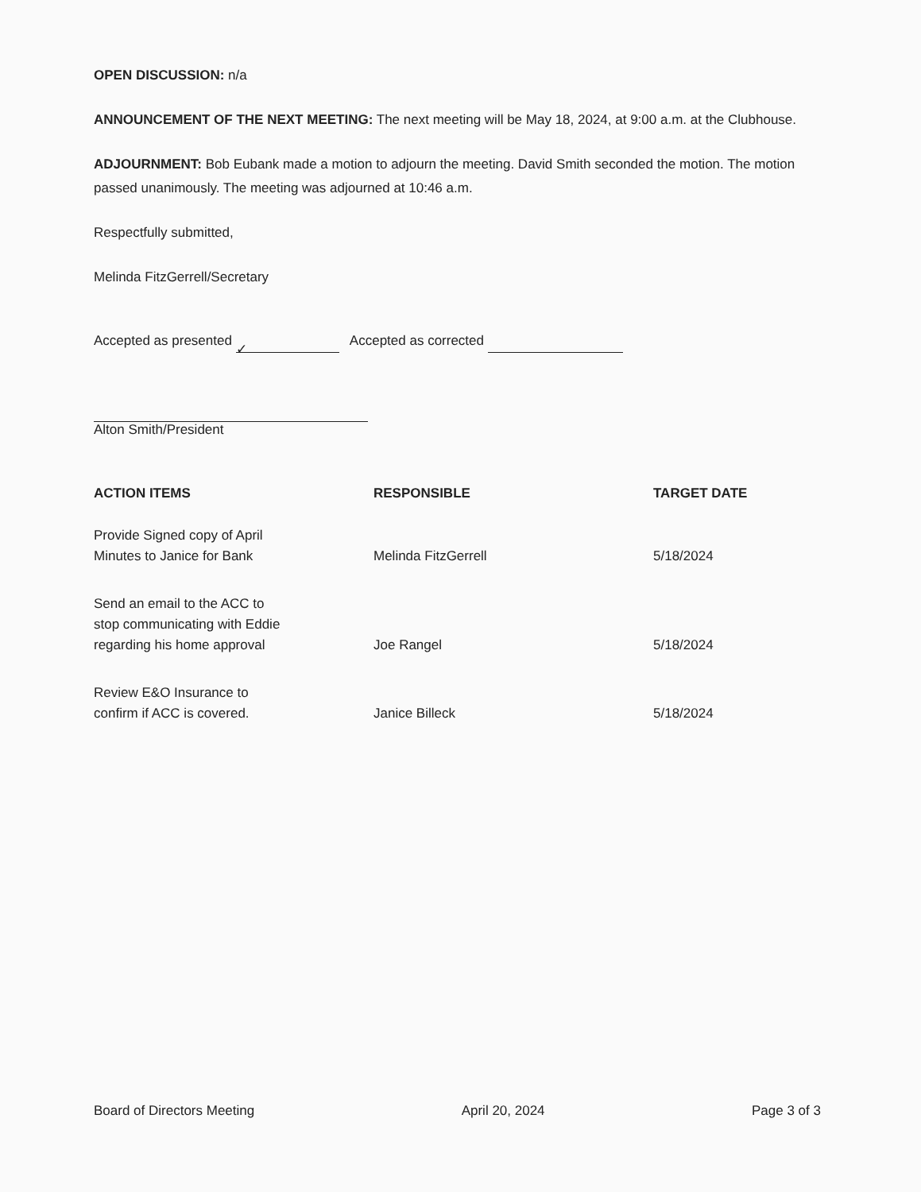OPEN DISCUSSION: n/a
ANNOUNCEMENT OF THE NEXT MEETING: The next meeting will be May 18, 2024, at 9:00 a.m. at the Clubhouse.
ADJOURNMENT: Bob Eubank made a motion to adjourn the meeting. David Smith seconded the motion. The motion passed unanimously. The meeting was adjourned at 10:46 a.m.
Respectfully submitted,
Melinda FitzGerrell/Secretary
Accepted as presented ✓ Accepted as corrected
Alton Smith/President
| ACTION ITEMS | RESPONSIBLE | TARGET DATE |
| --- | --- | --- |
| Provide Signed copy of April Minutes to Janice for Bank | Melinda FitzGerrell | 5/18/2024 |
| Send an email to the ACC to stop communicating with Eddie regarding his home approval | Joe Rangel | 5/18/2024 |
| Review E&O Insurance to confirm if ACC is covered. | Janice Billeck | 5/18/2024 |
Board of Directors Meeting April 20, 2024 Page 3 of 3